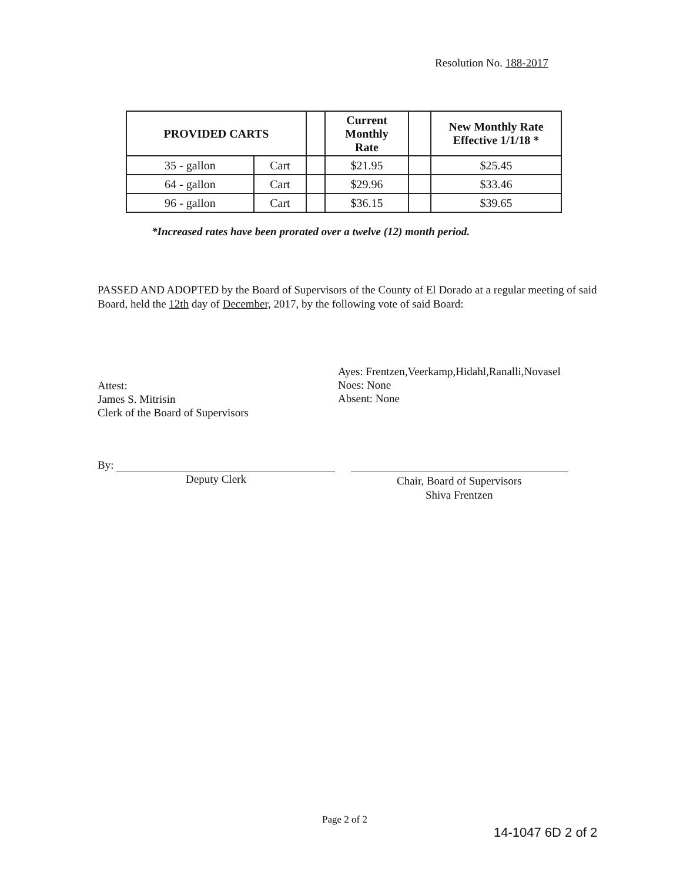Resolution No. 188-2017
| PROVIDED CARTS | | | Current Monthly Rate | | New Monthly Rate Effective 1/1/18 * |
| --- | --- | --- | --- | --- | --- |
| 35 - gallon | Cart | | $21.95 | | $25.45 |
| 64 - gallon | Cart | | $29.96 | | $33.46 |
| 96 - gallon | Cart | | $36.15 | | $39.65 |
*Increased rates have been prorated over a twelve (12) month period.
PASSED AND ADOPTED by the Board of Supervisors of the County of El Dorado at a regular meeting of said Board, held the 12th day of December, 2017, by the following vote of said Board:
Ayes: Frentzen,Veerkamp,Hidahl,Ranalli,Novasel
Noes: None
Absent: None
Attest:
James S. Mitrisin
Clerk of the Board of Supervisors
By:
Deputy Clerk
Chair, Board of Supervisors
Shiva Frentzen
Page 2 of 2
14-1047 6D 2 of 2